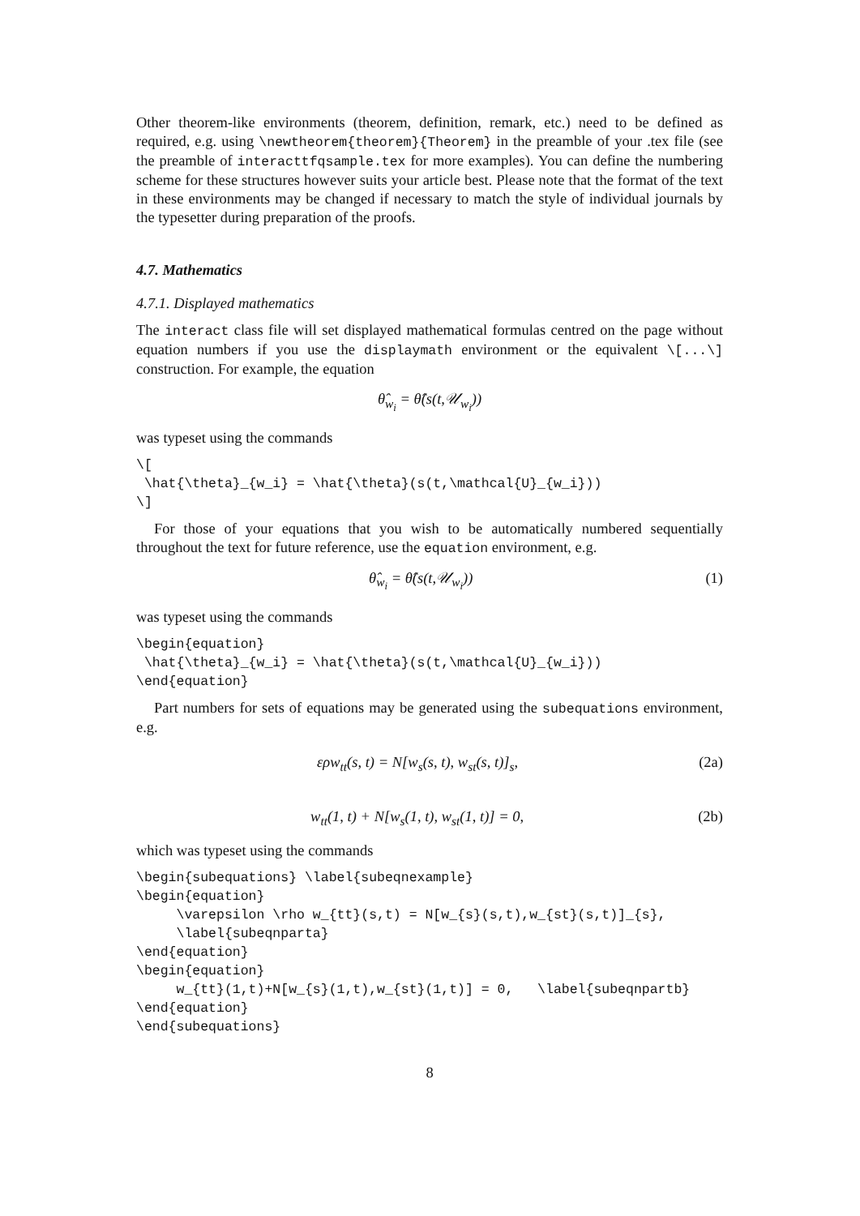Other theorem-like environments (theorem, definition, remark, etc.) need to be defined as required, e.g. using \newtheorem{theorem}{Theorem} in the preamble of your .tex file (see the preamble of interacttfqsample.tex for more examples). You can define the numbering scheme for these structures however suits your article best. Please note that the format of the text in these environments may be changed if necessary to match the style of individual journals by the typesetter during preparation of the proofs.
4.7. Mathematics
4.7.1. Displayed mathematics
The interact class file will set displayed mathematical formulas centred on the page without equation numbers if you use the displaymath environment or the equivalent \[...\] construction. For example, the equation
θ̂<sub>w<sub>i</sub></sub> = θ̂(s(t,𝒰<sub>w<sub>i</sub></sub>))
was typeset using the commands
\[
 \hat{\theta}_{w_i} = \hat{\theta}(s(t,\mathcal{U}_{w_i}))
\]
For those of your equations that you wish to be automatically numbered sequentially throughout the text for future reference, use the equation environment, e.g.
θ̂<sub>w<sub>i</sub></sub> = θ̂(s(t,𝒰<sub>w<sub>i</sub></sub>)) (1)
was typeset using the commands
\begin{equation}
 \hat{\theta}_{w_i} = \hat{\theta}(s(t,\mathcal{U}_{w_i}))
\end{equation}
Part numbers for sets of equations may be generated using the subequations environment, e.g.
ερw<sub>tt</sub>(s, t) = N[w<sub>s</sub>(s, t), w<sub>st</sub>(s, t)]<sub>s</sub>, (2a)
w<sub>tt</sub>(1, t) + N[w<sub>s</sub>(1, t), w<sub>st</sub>(1, t)] = 0, (2b)
which was typeset using the commands
\begin{subequations} \label{subeqnexample}
\begin{equation}
     \varepsilon \rho w_{tt}(s,t) = N[w_{s}(s,t),w_{st}(s,t)]_{s},
     \label{subeqnparta}
\end{equation}
\begin{equation}
     w_{tt}(1,t)+N[w_{s}(1,t),w_{st}(1,t)] = 0,   \label{subeqnpartb}
\end{equation}
\end{subequations}
8